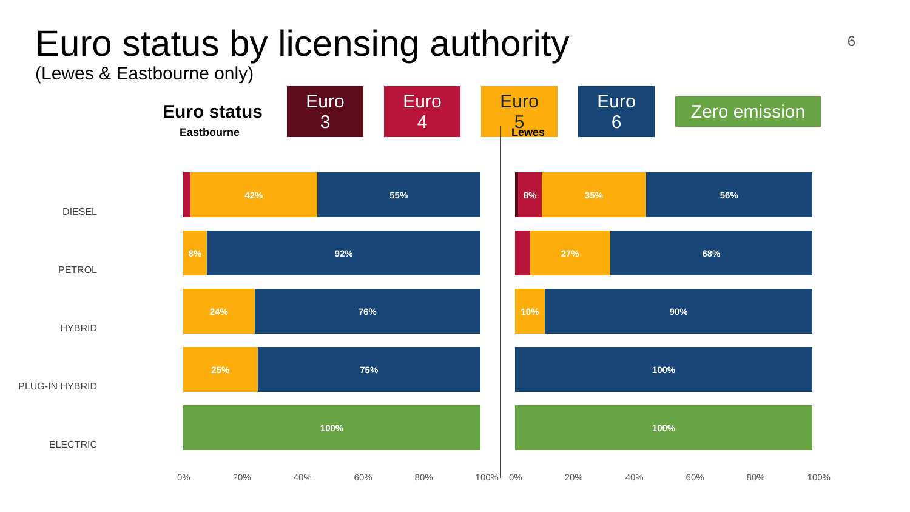Euro status by licensing authority
6
(Lewes & Eastbourne only)
Euro status Euro 3 Euro 4 Euro 5 Euro 6 Zero emission
DIESEL
PETROL
HYBRID
PLUG-IN HYBRID
ELECTRIC
Eastbourne
42% 55%
8% 92%
24% 76%
25% 75%
100%
0% 20% 40% 60% 80% 100%
Lewes
8% 35% 56%
27% 68%
10% 90%
100%
100%
0% 20% 40% 60% 80% 100%